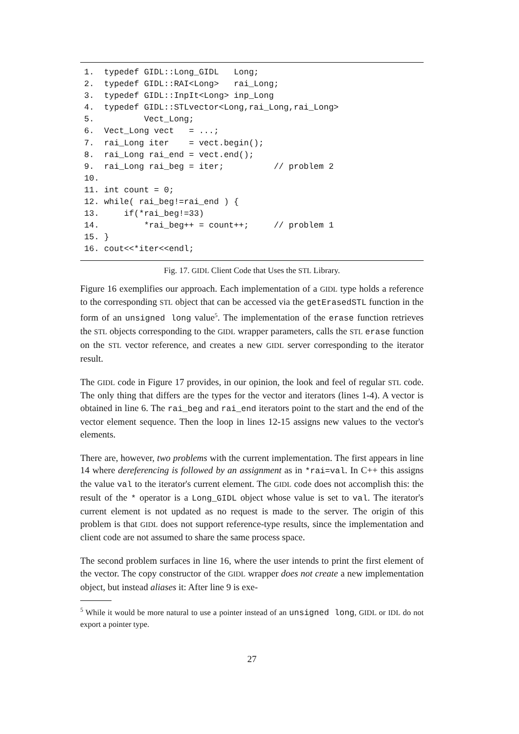1.  typedef GIDL::Long_GIDL   Long;
2.  typedef GIDL::RAI<Long>   rai_Long;
3.  typedef GIDL::InpIt<Long> inp_Long
4.  typedef GIDL::STLvector<Long,rai_Long,rai_Long>
5.          Vect_Long;
6.  Vect_Long vect   = ...;
7.  rai_Long iter    = vect.begin();
8.  rai_Long rai_end = vect.end();
9.  rai_Long rai_beg = iter;          // problem 2
10.
11. int count = 0;
12. while( rai_beg!=rai_end ) {
13.     if(*rai_beg!=33)
14.         *rai_beg++ = count++;     // problem 1
15. }
16. cout<<*iter<<endl;
Fig. 17. GIDL Client Code that Uses the STL Library.
Figure 16 exemplifies our approach. Each implementation of a GIDL type holds a reference to the corresponding STL object that can be accessed via the getErasedSTL function in the form of an unsigned long value<sup>5</sup>. The implementation of the erase function retrieves the STL objects corresponding to the GIDL wrapper parameters, calls the STL erase function on the STL vector reference, and creates a new GIDL server corresponding to the iterator result.
The GIDL code in Figure 17 provides, in our opinion, the look and feel of regular STL code. The only thing that differs are the types for the vector and iterators (lines 1-4). A vector is obtained in line 6. The rai_beg and rai_end iterators point to the start and the end of the vector element sequence. Then the loop in lines 12-15 assigns new values to the vector's elements.
There are, however, two problems with the current implementation. The first appears in line 14 where dereferencing is followed by an assignment as in *rai=val. In C++ this assigns the value val to the iterator's current element. The GIDL code does not accomplish this: the result of the * operator is a Long_GIDL object whose value is set to val. The iterator's current element is not updated as no request is made to the server. The origin of this problem is that GIDL does not support reference-type results, since the implementation and client code are not assumed to share the same process space.
The second problem surfaces in line 16, where the user intends to print the first element of the vector. The copy constructor of the GIDL wrapper does not create a new implementation object, but instead aliases it: After line 9 is exe-
<sup>5</sup> While it would be more natural to use a pointer instead of an unsigned long, GIDL or IDL do not export a pointer type.
27